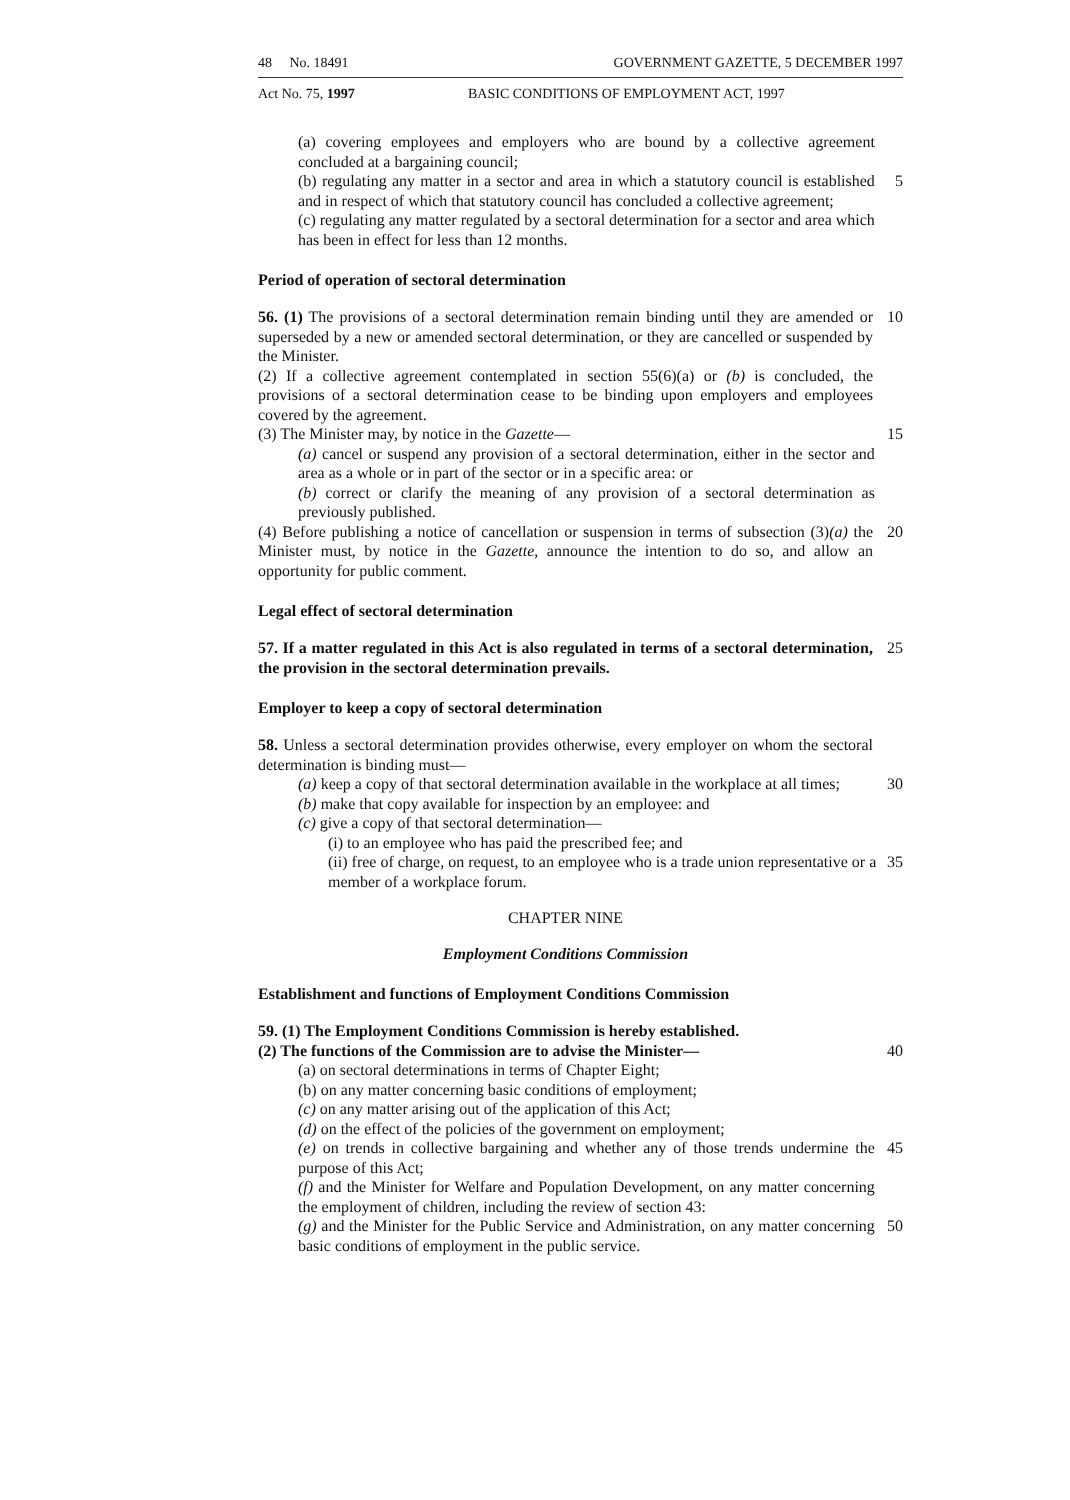48 No. 18491 GOVERNMENT GAZETTE, 5 DECEMBER 1997
Act No. 75, 1997 BASIC CONDITIONS OF EMPLOYMENT ACT, 1997
(a) covering employees and employers who are bound by a collective agreement concluded at a bargaining council;
(b) regulating any matter in a sector and area in which a statutory council is established and in respect of which that statutory council has concluded a collective agreement;
5
(c) regulating any matter regulated by a sectoral determination for a sector and area which has been in effect for less than 12 months.
Period of operation of sectoral determination
56. (1) The provisions of a sectoral determination remain binding until they are amended or superseded by a new or amended sectoral determination, or they are cancelled or suspended by the Minister.
10
(2) If a collective agreement contemplated in section 55(6)(a) or (b) is concluded, the provisions of a sectoral determination cease to be binding upon employers and employees covered by the agreement.
(3) The Minister may, by notice in the Gazette— 15
(a) cancel or suspend any provision of a sectoral determination, either in the sector and area as a whole or in part of the sector or in a specific area: or
(b) correct or clarify the meaning of any provision of a sectoral determination as previously published.
(4) Before publishing a notice of cancellation or suspension in terms of subsection (3)(a) the Minister must, by notice in the Gazette, announce the intention to do so, and allow an opportunity for public comment.
20
Legal effect of sectoral determination
57. If a matter regulated in this Act is also regulated in terms of a sectoral determination, the provision in the sectoral determination prevails.
25
Employer to keep a copy of sectoral determination
58. Unless a sectoral determination provides otherwise, every employer on whom the sectoral determination is binding must—
(a) keep a copy of that sectoral determination available in the workplace at all times;
30
(b) make that copy available for inspection by an employee: and
(c) give a copy of that sectoral determination—
(i) to an employee who has paid the prescribed fee; and
(ii) free of charge, on request, to an employee who is a trade union representative or a member of a workplace forum.
35
CHAPTER NINE
Employment Conditions Commission
Establishment and functions of Employment Conditions Commission
59. (1) The Employment Conditions Commission is hereby established.
(2) The functions of the Commission are to advise the Minister— 40
(a) on sectoral determinations in terms of Chapter Eight;
(b) on any matter concerning basic conditions of employment;
(c) on any matter arising out of the application of this Act;
(d) on the effect of the policies of the government on employment;
(e) on trends in collective bargaining and whether any of those trends undermine the purpose of this Act;
45
(f) and the Minister for Welfare and Population Development, on any matter concerning the employment of children, including the review of section 43:
(g) and the Minister for the Public Service and Administration, on any matter concerning basic conditions of employment in the public service.
50